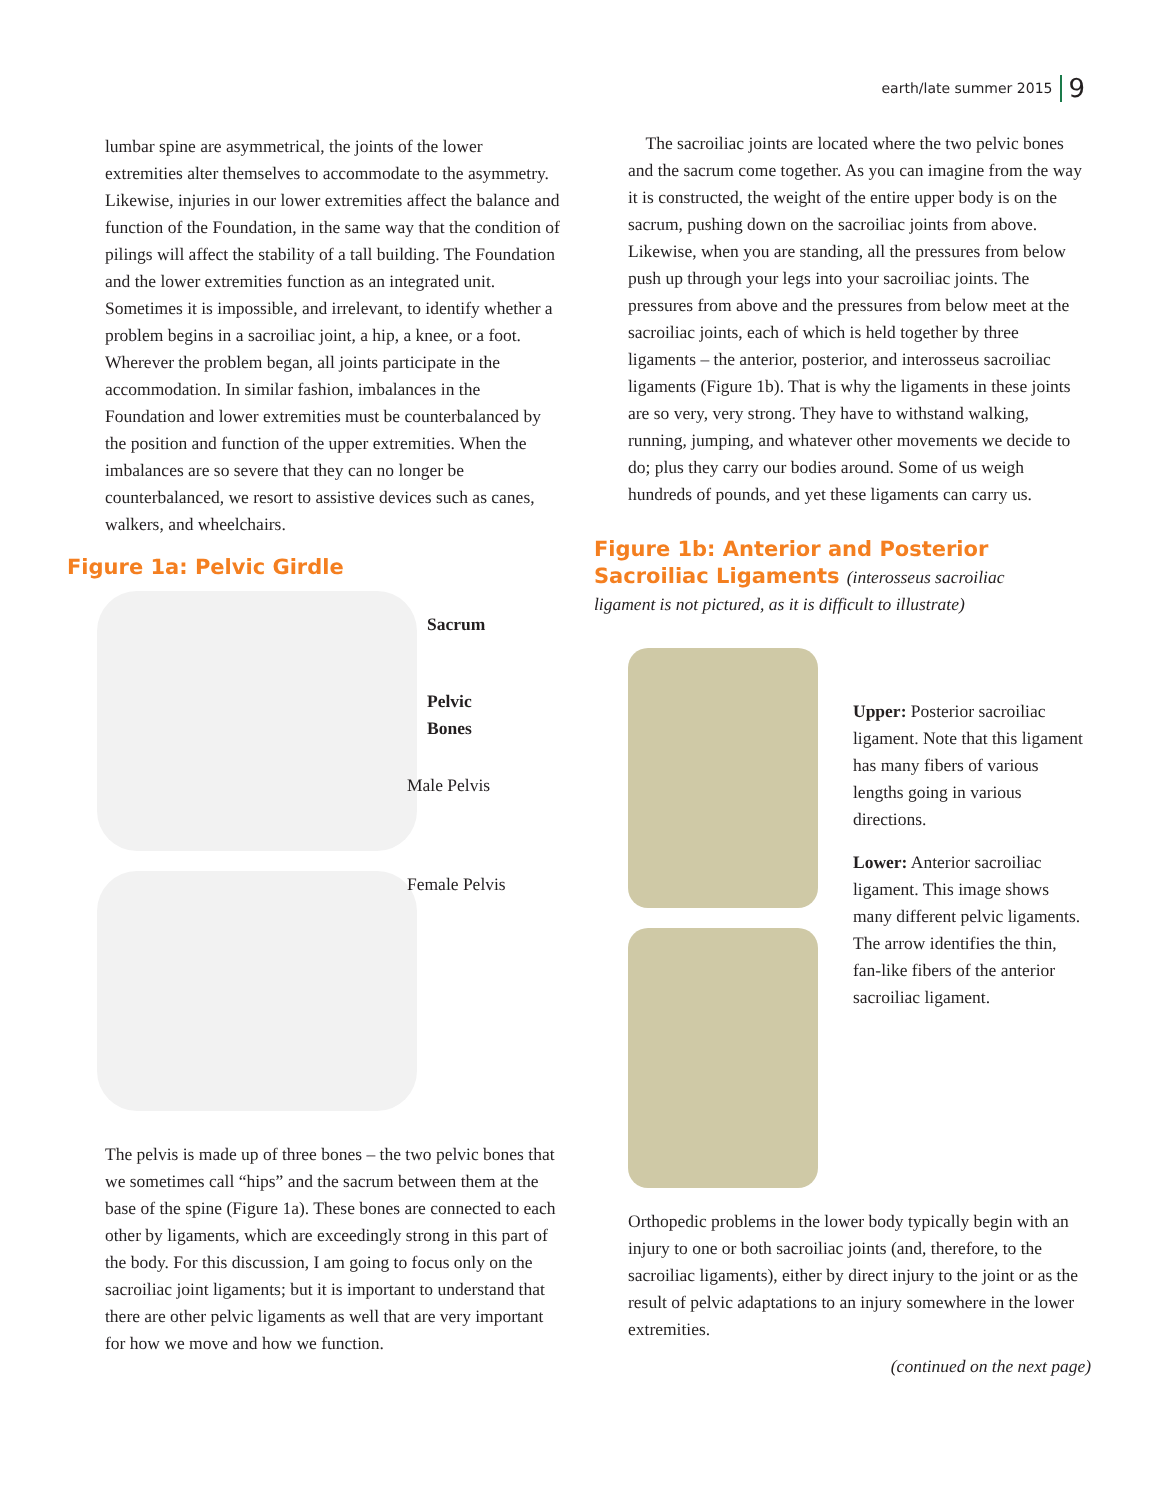earth/late summer 2015 9
lumbar spine are asymmetrical, the joints of the lower extremities alter themselves to accommodate to the asymmetry. Likewise, injuries in our lower extremities affect the balance and function of the Foundation, in the same way that the condition of pilings will affect the stability of a tall building. The Foundation and the lower extremities function as an integrated unit. Sometimes it is impossible, and irrelevant, to identify whether a problem begins in a sacroiliac joint, a hip, a knee, or a foot. Wherever the problem began, all joints participate in the accommodation. In similar fashion, imbalances in the Foundation and lower extremities must be counterbalanced by the position and function of the upper extremities. When the imbalances are so severe that they can no longer be counterbalanced, we resort to assistive devices such as canes, walkers, and wheelchairs.
Figure 1a: Pelvic Girdle
Sacrum
Pelvic
Bones
Male Pelvis
Female Pelvis
The pelvis is made up of three bones – the two pelvic bones that we sometimes call “hips” and the sacrum between them at the base of the spine (Figure 1a). These bones are connected to each other by ligaments, which are exceedingly strong in this part of the body. For this discussion, I am going to focus only on the sacroiliac joint ligaments; but it is important to understand that there are other pelvic ligaments as well that are very important for how we move and how we function.
The sacroiliac joints are located where the two pelvic bones and the sacrum come together. As you can imagine from the way it is constructed, the weight of the entire upper body is on the sacrum, pushing down on the sacroiliac joints from above. Likewise, when you are standing, all the pressures from below push up through your legs into your sacroiliac joints. The pressures from above and the pressures from below meet at the sacroiliac joints, each of which is held together by three ligaments – the anterior, posterior, and interosseus sacroiliac ligaments (Figure 1b). That is why the ligaments in these joints are so very, very strong. They have to withstand walking, running, jumping, and whatever other movements we decide to do; plus they carry our bodies around. Some of us weigh hundreds of pounds, and yet these ligaments can carry us.
Figure 1b: Anterior and Posterior
Sacroiliac Ligaments (interosseus sacroiliac
ligament is not pictured, as it is difficult to illustrate)
Upper: Posterior sacroiliac ligament. Note that this ligament has many fibers of various lengths going in various directions.
Lower: Anterior sacroiliac ligament. This image shows many different pelvic ligaments. The arrow identifies the thin, fan-like fibers of the anterior sacroiliac ligament.
Orthopedic problems in the lower body typically begin with an injury to one or both sacroiliac joints (and, therefore, to the sacroiliac ligaments), either by direct injury to the joint or as the result of pelvic adaptations to an injury somewhere in the lower extremities.
(continued on the next page)